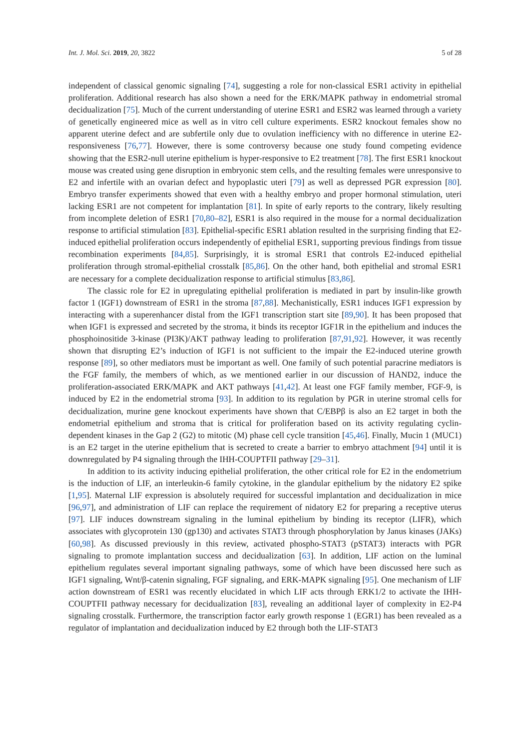Int. J. Mol. Sci. 2019, 20, 3822 5 of 28
independent of classical genomic signaling [74], suggesting a role for non-classical ESR1 activity in epithelial proliferation. Additional research has also shown a need for the ERK/MAPK pathway in endometrial stromal decidualization [75]. Much of the current understanding of uterine ESR1 and ESR2 was learned through a variety of genetically engineered mice as well as in vitro cell culture experiments. ESR2 knockout females show no apparent uterine defect and are subfertile only due to ovulation inefficiency with no difference in uterine E2-responsiveness [76,77]. However, there is some controversy because one study found competing evidence showing that the ESR2-null uterine epithelium is hyper-responsive to E2 treatment [78]. The first ESR1 knockout mouse was created using gene disruption in embryonic stem cells, and the resulting females were unresponsive to E2 and infertile with an ovarian defect and hypoplastic uteri [79] as well as depressed PGR expression [80]. Embryo transfer experiments showed that even with a healthy embryo and proper hormonal stimulation, uteri lacking ESR1 are not competent for implantation [81]. In spite of early reports to the contrary, likely resulting from incomplete deletion of ESR1 [70,80–82], ESR1 is also required in the mouse for a normal decidualization response to artificial stimulation [83]. Epithelial-specific ESR1 ablation resulted in the surprising finding that E2-induced epithelial proliferation occurs independently of epithelial ESR1, supporting previous findings from tissue recombination experiments [84,85]. Surprisingly, it is stromal ESR1 that controls E2-induced epithelial proliferation through stromal-epithelial crosstalk [85,86]. On the other hand, both epithelial and stromal ESR1 are necessary for a complete decidualization response to artificial stimulus [83,86].
The classic role for E2 in upregulating epithelial proliferation is mediated in part by insulin-like growth factor 1 (IGF1) downstream of ESR1 in the stroma [87,88]. Mechanistically, ESR1 induces IGF1 expression by interacting with a superenhancer distal from the IGF1 transcription start site [89,90]. It has been proposed that when IGF1 is expressed and secreted by the stroma, it binds its receptor IGF1R in the epithelium and induces the phosphoinositide 3-kinase (PI3K)/AKT pathway leading to proliferation [87,91,92]. However, it was recently shown that disrupting E2’s induction of IGF1 is not sufficient to the impair the E2-induced uterine growth response [89], so other mediators must be important as well. One family of such potential paracrine mediators is the FGF family, the members of which, as we mentioned earlier in our discussion of HAND2, induce the proliferation-associated ERK/MAPK and AKT pathways [41,42]. At least one FGF family member, FGF-9, is induced by E2 in the endometrial stroma [93]. In addition to its regulation by PGR in uterine stromal cells for decidualization, murine gene knockout experiments have shown that C/EBPβ is also an E2 target in both the endometrial epithelium and stroma that is critical for proliferation based on its activity regulating cyclin-dependent kinases in the Gap 2 (G2) to mitotic (M) phase cell cycle transition [45,46]. Finally, Mucin 1 (MUC1) is an E2 target in the uterine epithelium that is secreted to create a barrier to embryo attachment [94] until it is downregulated by P4 signaling through the IHH-COUPTFII pathway [29–31].
In addition to its activity inducing epithelial proliferation, the other critical role for E2 in the endometrium is the induction of LIF, an interleukin-6 family cytokine, in the glandular epithelium by the nidatory E2 spike [1,95]. Maternal LIF expression is absolutely required for successful implantation and decidualization in mice [96,97], and administration of LIF can replace the requirement of nidatory E2 for preparing a receptive uterus [97]. LIF induces downstream signaling in the luminal epithelium by binding its receptor (LIFR), which associates with glycoprotein 130 (gp130) and activates STAT3 through phosphorylation by Janus kinases (JAKs) [60,98]. As discussed previously in this review, activated phospho-STAT3 (pSTAT3) interacts with PGR signaling to promote implantation success and decidualization [63]. In addition, LIF action on the luminal epithelium regulates several important signaling pathways, some of which have been discussed here such as IGF1 signaling, Wnt/β-catenin signaling, FGF signaling, and ERK-MAPK signaling [95]. One mechanism of LIF action downstream of ESR1 was recently elucidated in which LIF acts through ERK1/2 to activate the IHH-COUPTFII pathway necessary for decidualization [83], revealing an additional layer of complexity in E2-P4 signaling crosstalk. Furthermore, the transcription factor early growth response 1 (EGR1) has been revealed as a regulator of implantation and decidualization induced by E2 through both the LIF-STAT3